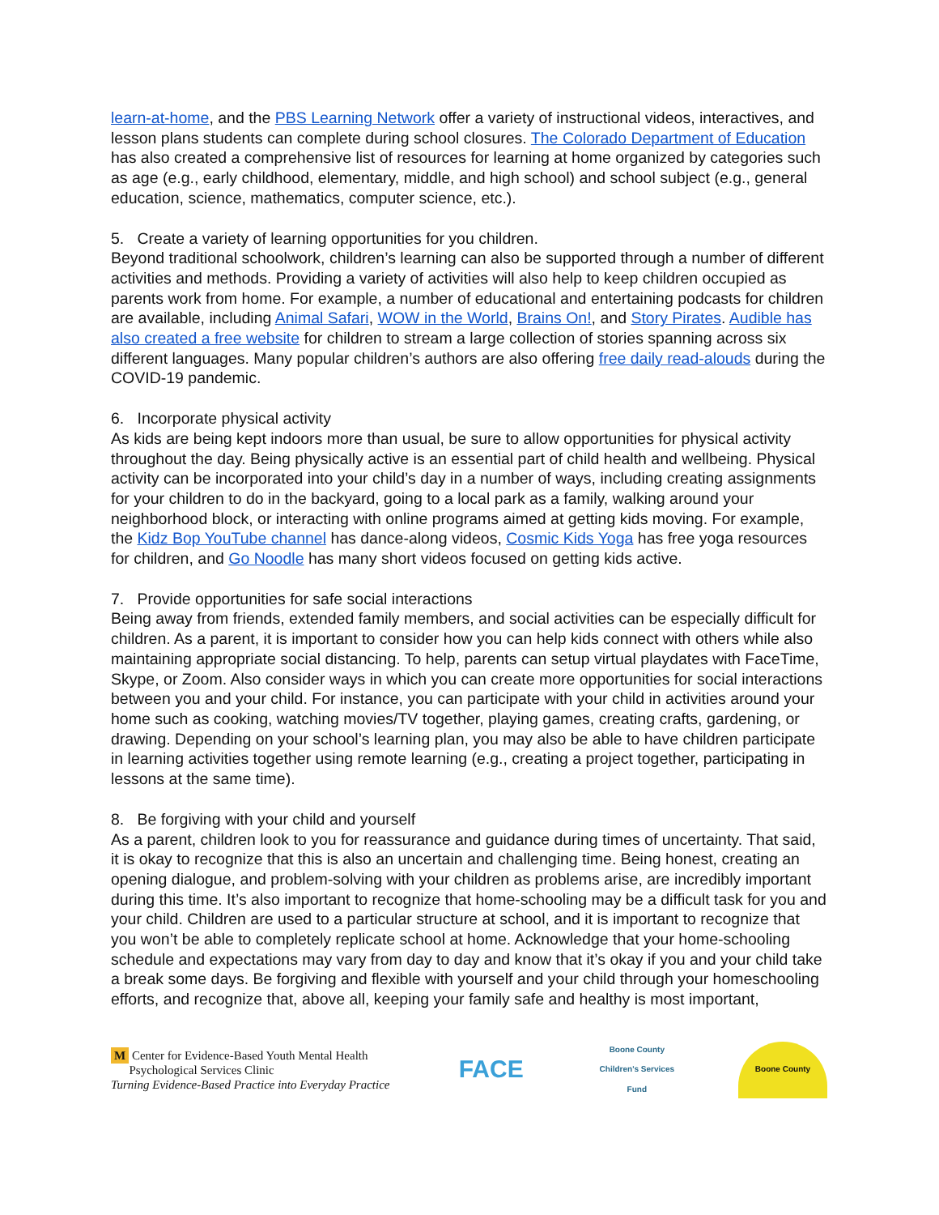learn-at-home, and the PBS Learning Network offer a variety of instructional videos, interactives, and lesson plans students can complete during school closures. The Colorado Department of Education has also created a comprehensive list of resources for learning at home organized by categories such as age (e.g., early childhood, elementary, middle, and high school) and school subject (e.g., general education, science, mathematics, computer science, etc.).
5. Create a variety of learning opportunities for you children.
Beyond traditional schoolwork, children’s learning can also be supported through a number of different activities and methods. Providing a variety of activities will also help to keep children occupied as parents work from home. For example, a number of educational and entertaining podcasts for children are available, including Animal Safari, WOW in the World, Brains On!, and Story Pirates. Audible has also created a free website for children to stream a large collection of stories spanning across six different languages. Many popular children’s authors are also offering free daily read-alouds during the COVID-19 pandemic.
6. Incorporate physical activity
As kids are being kept indoors more than usual, be sure to allow opportunities for physical activity throughout the day. Being physically active is an essential part of child health and wellbeing. Physical activity can be incorporated into your child’s day in a number of ways, including creating assignments for your children to do in the backyard, going to a local park as a family, walking around your neighborhood block, or interacting with online programs aimed at getting kids moving. For example, the Kidz Bop YouTube channel has dance-along videos, Cosmic Kids Yoga has free yoga resources for children, and Go Noodle has many short videos focused on getting kids active.
7. Provide opportunities for safe social interactions
Being away from friends, extended family members, and social activities can be especially difficult for children. As a parent, it is important to consider how you can help kids connect with others while also maintaining appropriate social distancing. To help, parents can setup virtual playdates with FaceTime, Skype, or Zoom. Also consider ways in which you can create more opportunities for social interactions between you and your child. For instance, you can participate with your child in activities around your home such as cooking, watching movies/TV together, playing games, creating crafts, gardening, or drawing. Depending on your school’s learning plan, you may also be able to have children participate in learning activities together using remote learning (e.g., creating a project together, participating in lessons at the same time).
8. Be forgiving with your child and yourself
As a parent, children look to you for reassurance and guidance during times of uncertainty. That said, it is okay to recognize that this is also an uncertain and challenging time. Being honest, creating an opening dialogue, and problem-solving with your children as problems arise, are incredibly important during this time. It’s also important to recognize that home-schooling may be a difficult task for you and your child. Children are used to a particular structure at school, and it is important to recognize that you won’t be able to completely replicate school at home. Acknowledge that your home-schooling schedule and expectations may vary from day to day and know that it’s okay if you and your child take a break some days. Be forgiving and flexible with yourself and your child through your homeschooling efforts, and recognize that, above all, keeping your family safe and healthy is most important,
M Center for Evidence-Based Youth Mental Health
Psychological Services Clinic
Turning Evidence-Based Practice into Everyday Practice
FACE
Boone County
Children's Services Fund
Boone County